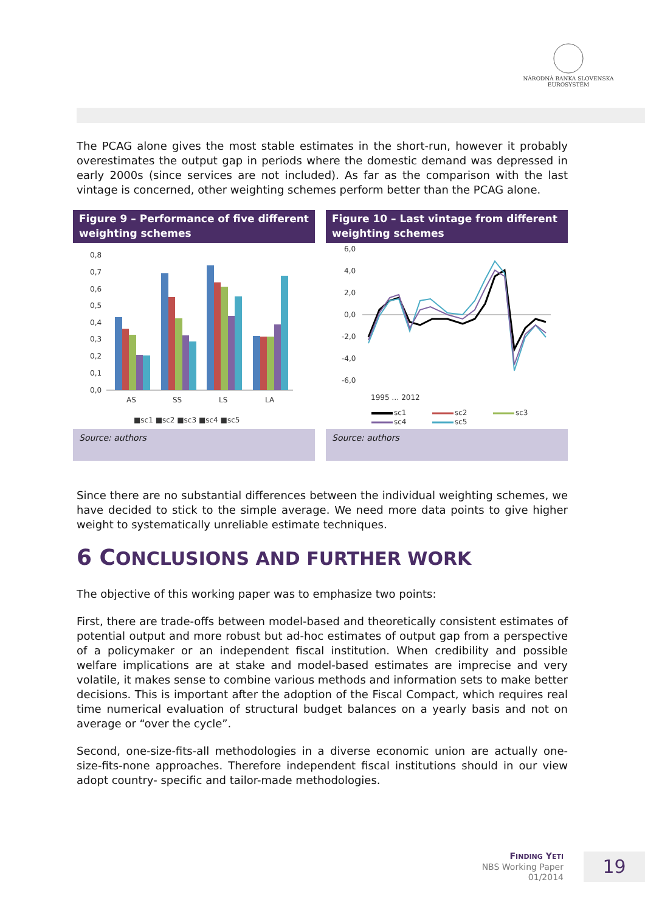NÁRODNÁ BANKA SLOVENSKA
EUROSYSTÉM
The PCAG alone gives the most stable estimates in the short-run, however it probably overestimates the output gap in periods where the domestic demand was depressed in early 2000s (since services are not included). As far as the comparison with the last vintage is concerned, other weighting schemes perform better than the PCAG alone.
Figure 9 – Performance of five different weighting schemes
0,8
0,7
0,6
0,5
0,4
0,3
0,2
0,1
0,0
AS
SS
LS
LA
■sc1 ■sc2 ■sc3 ■sc4 ■sc5
Source: authors
Figure 10 – Last vintage from different weighting schemes
6,0
4,0
2,0
0,0
-2,0
-4,0
-6,0
sc1
sc2
sc3
sc4
sc5
1995 … 2012
Source: authors
Since there are no substantial differences between the individual weighting schemes, we have decided to stick to the simple average. We need more data points to give higher weight to systematically unreliable estimate techniques.
6 CONCLUSIONS AND FURTHER WORK
The objective of this working paper was to emphasize two points:
First, there are trade-offs between model-based and theoretically consistent estimates of potential output and more robust but ad-hoc estimates of output gap from a perspective of a policymaker or an independent fiscal institution. When credibility and possible welfare implications are at stake and model-based estimates are imprecise and very volatile, it makes sense to combine various methods and information sets to make better decisions. This is important after the adoption of the Fiscal Compact, which requires real time numerical evaluation of structural budget balances on a yearly basis and not on average or “over the cycle”.
Second, one-size-fits-all methodologies in a diverse economic union are actually one-size-fits-none approaches. Therefore independent fiscal institutions should in our view adopt country- specific and tailor-made methodologies.
FINDING YETI
NBS Working Paper
01/2014
19